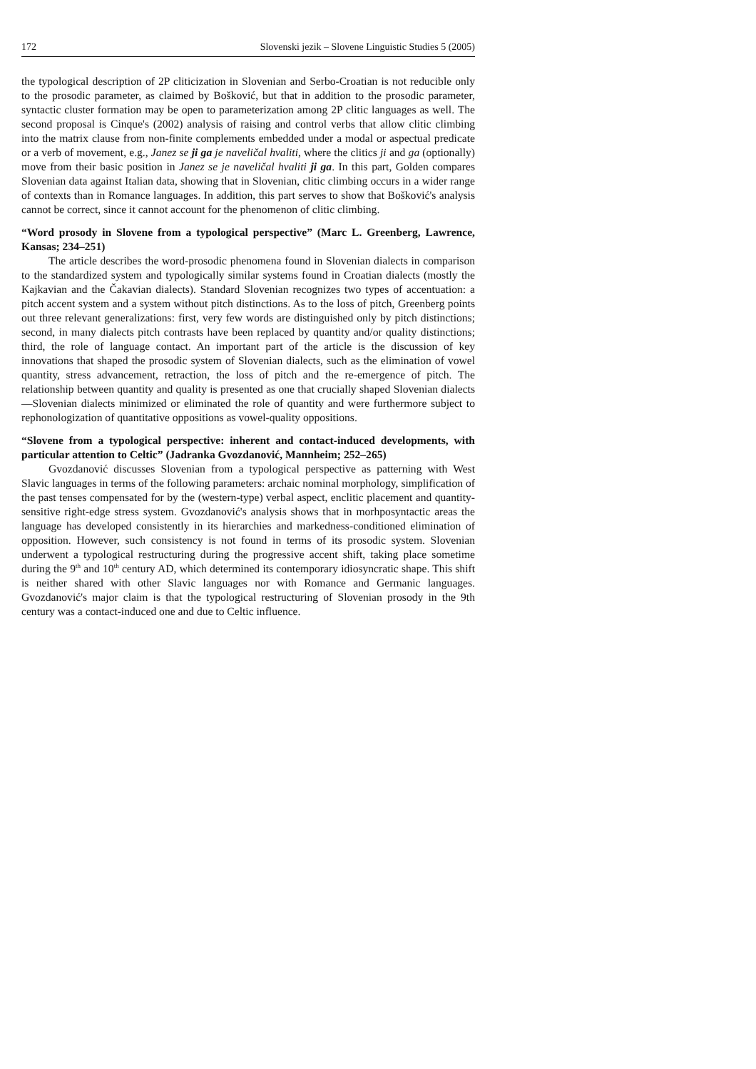172 Slovenski jezik – Slovene Linguistic Studies 5 (2005)
the typological description of 2P cliticization in Slovenian and Serbo-Croatian is not reducible only to the prosodic parameter, as claimed by Bošković, but that in addition to the prosodic parameter, syntactic cluster formation may be open to parameterization among 2P clitic languages as well. The second proposal is Cinque's (2002) analysis of raising and control verbs that allow clitic climbing into the matrix clause from non-finite complements embedded under a modal or aspectual predicate or a verb of movement, e.g., Janez se ji ga je naveličal hvaliti, where the clitics ji and ga (optionally) move from their basic position in Janez se je naveličal hvaliti ji ga. In this part, Golden compares Slovenian data against Italian data, showing that in Slovenian, clitic climbing occurs in a wider range of contexts than in Romance languages. In addition, this part serves to show that Bošković's analysis cannot be correct, since it cannot account for the phenomenon of clitic climbing.
“Word prosody in Slovene from a typological perspective” (Marc L. Greenberg, Lawrence, Kansas; 234–251)
The article describes the word-prosodic phenomena found in Slovenian dialects in comparison to the standardized system and typologically similar systems found in Croatian dialects (mostly the Kajkavian and the Čakavian dialects). Standard Slovenian recognizes two types of accentuation: a pitch accent system and a system without pitch distinctions. As to the loss of pitch, Greenberg points out three relevant generalizations: first, very few words are distinguished only by pitch distinctions; second, in many dialects pitch contrasts have been replaced by quantity and/or quality distinctions; third, the role of language contact. An important part of the article is the discussion of key innovations that shaped the prosodic system of Slovenian dialects, such as the elimination of vowel quantity, stress advancement, retraction, the loss of pitch and the re-emergence of pitch. The relationship between quantity and quality is presented as one that crucially shaped Slovenian dialects—Slovenian dialects minimized or eliminated the role of quantity and were furthermore subject to rephonologization of quantitative oppositions as vowel-quality oppositions.
“Slovene from a typological perspective: inherent and contact-induced developments, with particular attention to Celtic” (Jadranka Gvozdanović, Mannheim; 252–265)
Gvozdanović discusses Slovenian from a typological perspective as patterning with West Slavic languages in terms of the following parameters: archaic nominal morphology, simplification of the past tenses compensated for by the (western-type) verbal aspect, enclitic placement and quantity-sensitive right-edge stress system. Gvozdanović's analysis shows that in morhposyntactic areas the language has developed consistently in its hierarchies and markedness-conditioned elimination of opposition. However, such consistency is not found in terms of its prosodic system. Slovenian underwent a typological restructuring during the progressive accent shift, taking place sometime during the 9<sup>th</sup> and 10<sup>th</sup> century AD, which determined its contemporary idiosyncratic shape. This shift is neither shared with other Slavic languages nor with Romance and Germanic languages. Gvozdanović's major claim is that the typological restructuring of Slovenian prosody in the 9th century was a contact-induced one and due to Celtic influence.